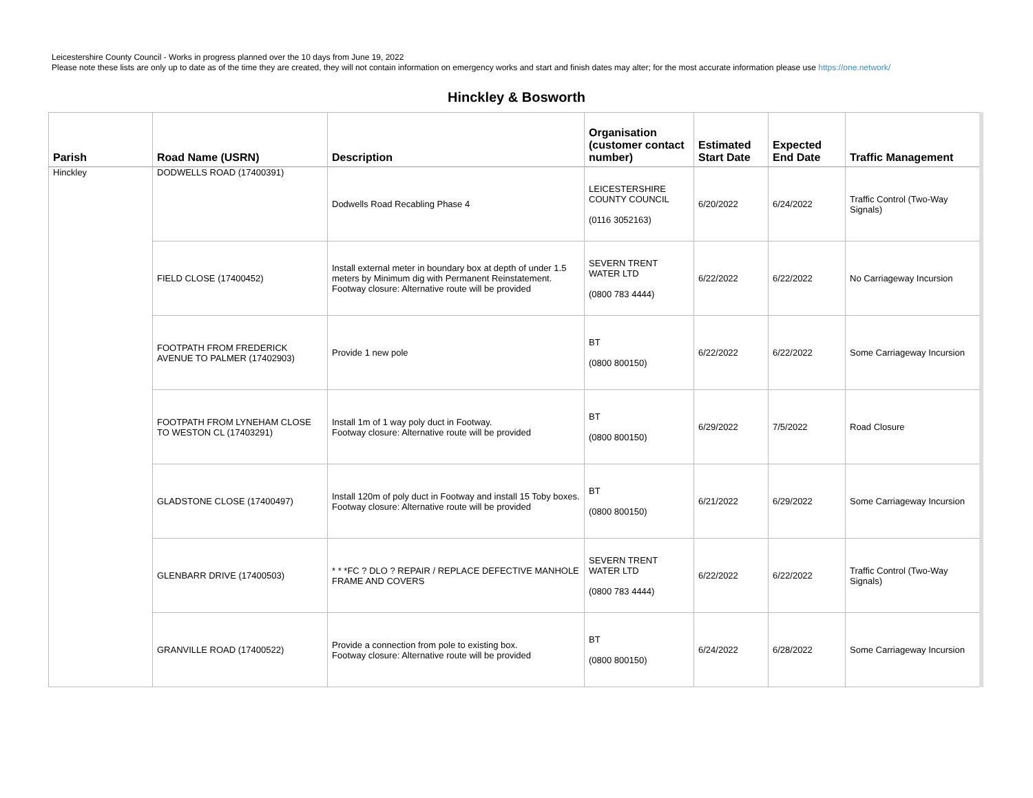Leicestershire County Council - Works in progress planned over the 10 days from June 19, 2022
Please note these lists are only up to date as of the time they are created, they will not contain information on emergency works and start and finish dates may alter; for the most accurate information please use https://one.network/
Hinckley & Bosworth
| Parish | Road Name (USRN) | Description | Organisation (customer contact number) | Estimated Start Date | Expected End Date | Traffic Management |
| --- | --- | --- | --- | --- | --- | --- |
| Hinckley | DODWELLS ROAD (17400391) | Dodwells Road Recabling Phase 4 | LEICESTERSHIRE COUNTY COUNCIL (0116 3052163) | 6/20/2022 | 6/24/2022 | Traffic Control (Two-Way Signals) |
| | FIELD CLOSE (17400452) | Install external meter in boundary box at depth of under 1.5 meters by Minimum dig with Permanent Reinstatement. Footway closure: Alternative route will be provided | SEVERN TRENT WATER LTD (0800 783 4444) | 6/22/2022 | 6/22/2022 | No Carriageway Incursion |
| | FOOTPATH FROM FREDERICK AVENUE TO PALMER (17402903) | Provide 1 new pole | BT (0800 800150) | 6/22/2022 | 6/22/2022 | Some Carriageway Incursion |
| | FOOTPATH FROM LYNEHAM CLOSE TO WESTON CL (17403291) | Install 1m of 1 way poly duct in Footway. Footway closure: Alternative route will be provided | BT (0800 800150) | 6/29/2022 | 7/5/2022 | Road Closure |
| | GLADSTONE CLOSE (17400497) | Install 120m of poly duct in Footway and install 15 Toby boxes. Footway closure: Alternative route will be provided | BT (0800 800150) | 6/21/2022 | 6/29/2022 | Some Carriageway Incursion |
| | GLENBARR DRIVE (17400503) | * * *FC ? DLO ? REPAIR / REPLACE DEFECTIVE MANHOLE FRAME AND COVERS | SEVERN TRENT WATER LTD (0800 783 4444) | 6/22/2022 | 6/22/2022 | Traffic Control (Two-Way Signals) |
| | GRANVILLE ROAD (17400522) | Provide a connection from pole to existing box. Footway closure: Alternative route will be provided | BT (0800 800150) | 6/24/2022 | 6/28/2022 | Some Carriageway Incursion |